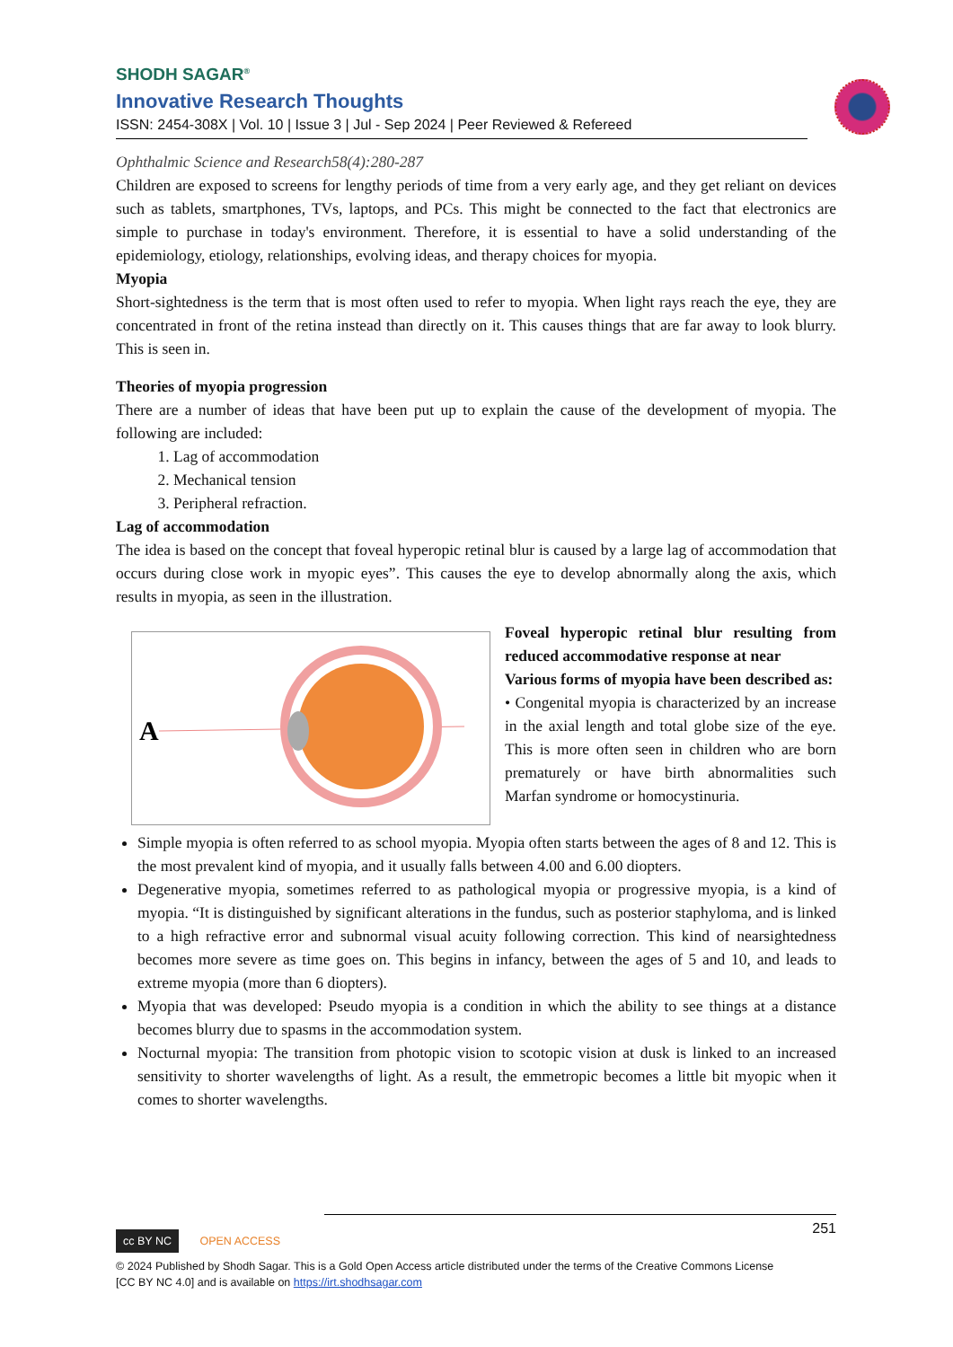SHODH SAGAR<sup>®</sup>
Innovative Research Thoughts
ISSN: 2454-308X | Vol. 10 | Issue 3 | Jul - Sep 2024 | Peer Reviewed & Refereed
Ophthalmic Science and Research58(4):280-287
Children are exposed to screens for lengthy periods of time from a very early age, and they get reliant on devices such as tablets, smartphones, TVs, laptops, and PCs. This might be connected to the fact that electronics are simple to purchase in today's environment. Therefore, it is essential to have a solid understanding of the epidemiology, etiology, relationships, evolving ideas, and therapy choices for myopia.
Myopia
Short-sightedness is the term that is most often used to refer to myopia. When light rays reach the eye, they are concentrated in front of the retina instead than directly on it. This causes things that are far away to look blurry. This is seen in.
Theories of myopia progression
There are a number of ideas that have been put up to explain the cause of the development of myopia. The following are included:
1. Lag of accommodation
2. Mechanical tension
3. Peripheral refraction.
Lag of accommodation
The idea is based on the concept that foveal hyperopic retinal blur is caused by a large lag of accommodation that occurs during close work in myopic eyes”. This causes the eye to develop abnormally along the axis, which results in myopia, as seen in the illustration.
A
Foveal hyperopic retinal blur resulting from reduced accommodative response at near
Various forms of myopia have been described as:
• Congenital myopia is characterized by an increase in the axial length and total globe size of the eye. This is more often seen in children who are born prematurely or have birth abnormalities such Marfan syndrome or homocystinuria.
Simple myopia is often referred to as school myopia. Myopia often starts between the ages of 8 and 12. This is the most prevalent kind of myopia, and it usually falls between 4.00 and 6.00 diopters.
Degenerative myopia, sometimes referred to as pathological myopia or progressive myopia, is a kind of myopia. “It is distinguished by significant alterations in the fundus, such as posterior staphyloma, and is linked to a high refractive error and subnormal visual acuity following correction. This kind of nearsightedness becomes more severe as time goes on. This begins in infancy, between the ages of 5 and 10, and leads to extreme myopia (more than 6 diopters).
Myopia that was developed: Pseudo myopia is a condition in which the ability to see things at a distance becomes blurry due to spasms in the accommodation system.
Nocturnal myopia: The transition from photopic vision to scotopic vision at dusk is linked to an increased sensitivity to shorter wavelengths of light. As a result, the emmetropic becomes a little bit myopic when it comes to shorter wavelengths.
251
cc BY NC OPEN ACCESS
© 2024 Published by Shodh Sagar. This is a Gold Open Access article distributed under the terms of the Creative Commons License
[CC BY NC 4.0] and is available on https://irt.shodhsagar.com